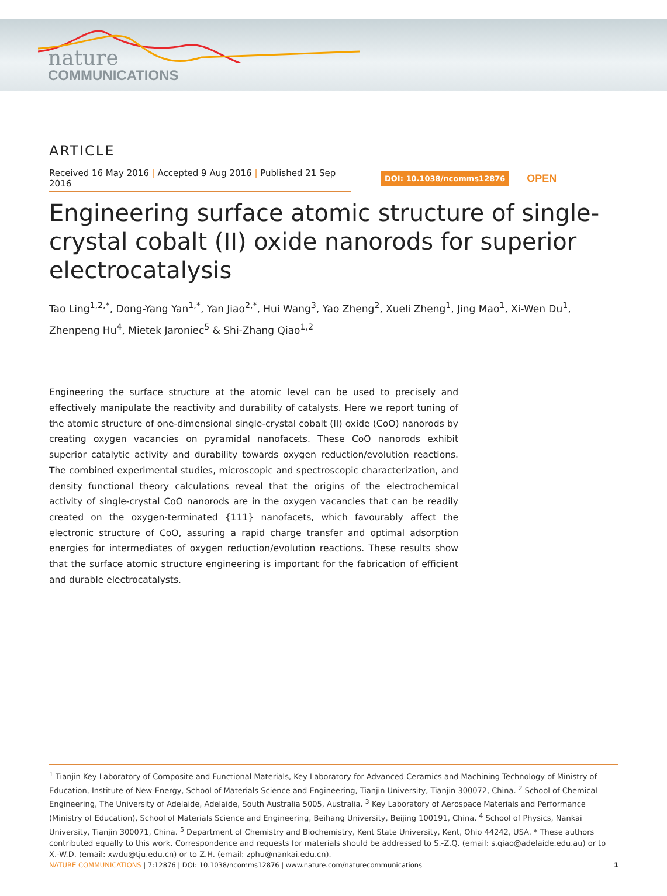nature
COMMUNICATIONS
ARTICLE
Received 16 May 2016 | Accepted 9 Aug 2016 | Published 21 Sep 2016
DOI: 10.1038/ncomms12876
OPEN
Engineering surface atomic structure of single-crystal cobalt (II) oxide nanorods for superior electrocatalysis
Tao Ling<sup>1,2,*</sup>, Dong-Yang Yan<sup>1,*</sup>, Yan Jiao<sup>2,*</sup>, Hui Wang<sup>3</sup>, Yao Zheng<sup>2</sup>, Xueli Zheng<sup>1</sup>, Jing Mao<sup>1</sup>, Xi-Wen Du<sup>1</sup>, Zhenpeng Hu<sup>4</sup>, Mietek Jaroniec<sup>5</sup> & Shi-Zhang Qiao<sup>1,2</sup>
Engineering the surface structure at the atomic level can be used to precisely and effectively manipulate the reactivity and durability of catalysts. Here we report tuning of the atomic structure of one-dimensional single-crystal cobalt (II) oxide (CoO) nanorods by creating oxygen vacancies on pyramidal nanofacets. These CoO nanorods exhibit superior catalytic activity and durability towards oxygen reduction/evolution reactions. The combined experimental studies, microscopic and spectroscopic characterization, and density functional theory calculations reveal that the origins of the electrochemical activity of single-crystal CoO nanorods are in the oxygen vacancies that can be readily created on the oxygen-terminated {111} nanofacets, which favourably affect the electronic structure of CoO, assuring a rapid charge transfer and optimal adsorption energies for intermediates of oxygen reduction/evolution reactions. These results show that the surface atomic structure engineering is important for the fabrication of efficient and durable electrocatalysts.
<sup>1</sup> Tianjin Key Laboratory of Composite and Functional Materials, Key Laboratory for Advanced Ceramics and Machining Technology of Ministry of Education, Institute of New-Energy, School of Materials Science and Engineering, Tianjin University, Tianjin 300072, China. <sup>2</sup> School of Chemical Engineering, The University of Adelaide, Adelaide, South Australia 5005, Australia. <sup>3</sup> Key Laboratory of Aerospace Materials and Performance (Ministry of Education), School of Materials Science and Engineering, Beihang University, Beijing 100191, China. <sup>4</sup> School of Physics, Nankai University, Tianjin 300071, China. <sup>5</sup> Department of Chemistry and Biochemistry, Kent State University, Kent, Ohio 44242, USA. * These authors contributed equally to this work. Correspondence and requests for materials should be addressed to S.-Z.Q. (email: s.qiao@adelaide.edu.au) or to X.-W.D. (email: xwdu@tju.edu.cn) or to Z.H. (email: zphu@nankai.edu.cn).
NATURE COMMUNICATIONS | 7:12876 | DOI: 10.1038/ncomms12876 | www.nature.com/naturecommunications
1